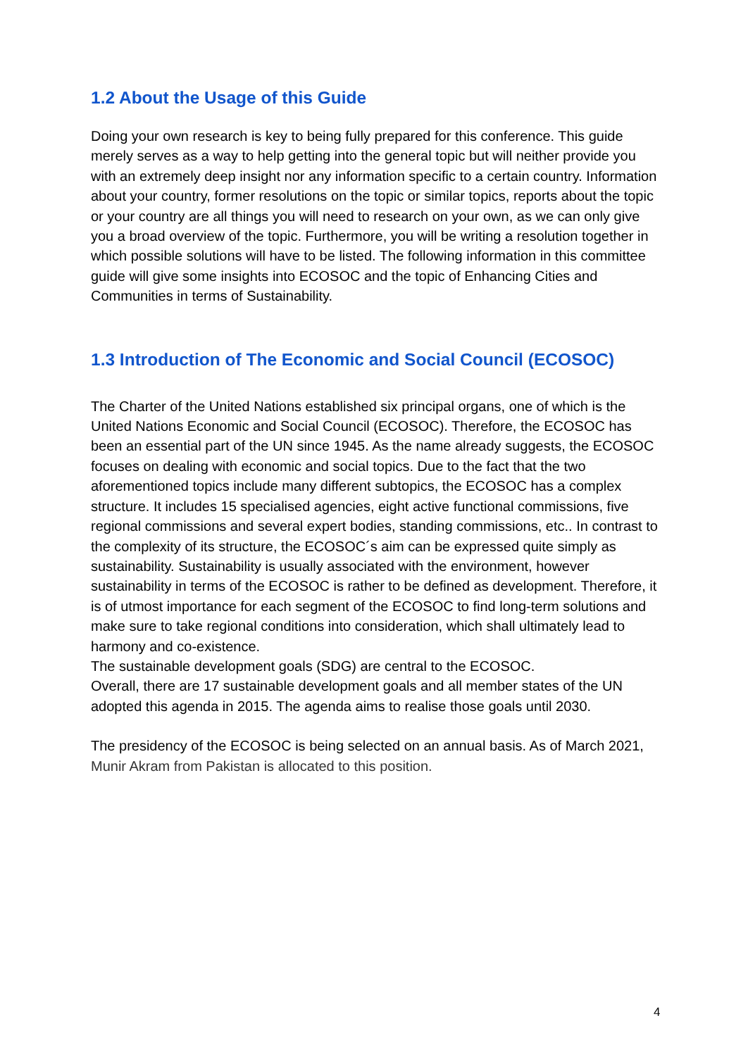1.2 About the Usage of this Guide
Doing your own research is key to being fully prepared for this conference. This guide merely serves as a way to help getting into the general topic but will neither provide you with an extremely deep insight nor any information specific to a certain country. Information about your country, former resolutions on the topic or similar topics, reports about the topic or your country are all things you will need to research on your own, as we can only give you a broad overview of the topic. Furthermore, you will be writing a resolution together in which possible solutions will have to be listed. The following information in this committee guide will give some insights into ECOSOC and the topic of Enhancing Cities and Communities in terms of Sustainability.
1.3 Introduction of The Economic and Social Council (ECOSOC)
The Charter of the United Nations established six principal organs, one of which is the United Nations Economic and Social Council (ECOSOC). Therefore, the ECOSOC has been an essential part of the UN since 1945. As the name already suggests, the ECOSOC focuses on dealing with economic and social topics. Due to the fact that the two aforementioned topics include many different subtopics, the ECOSOC has a complex structure. It includes 15 specialised agencies, eight active functional commissions, five regional commissions and several expert bodies, standing commissions, etc.. In contrast to the complexity of its structure, the ECOSOC´s aim can be expressed quite simply as sustainability. Sustainability is usually associated with the environment, however sustainability in terms of the ECOSOC is rather to be defined as development. Therefore, it is of utmost importance for each segment of the ECOSOC to find long-term solutions and make sure to take regional conditions into consideration, which shall ultimately lead to harmony and co-existence.
The sustainable development goals (SDG) are central to the ECOSOC.
Overall, there are 17 sustainable development goals and all member states of the UN adopted this agenda in 2015. The agenda aims to realise those goals until 2030.
The presidency of the ECOSOC is being selected on an annual basis. As of March 2021, Munir Akram from Pakistan is allocated to this position.
4